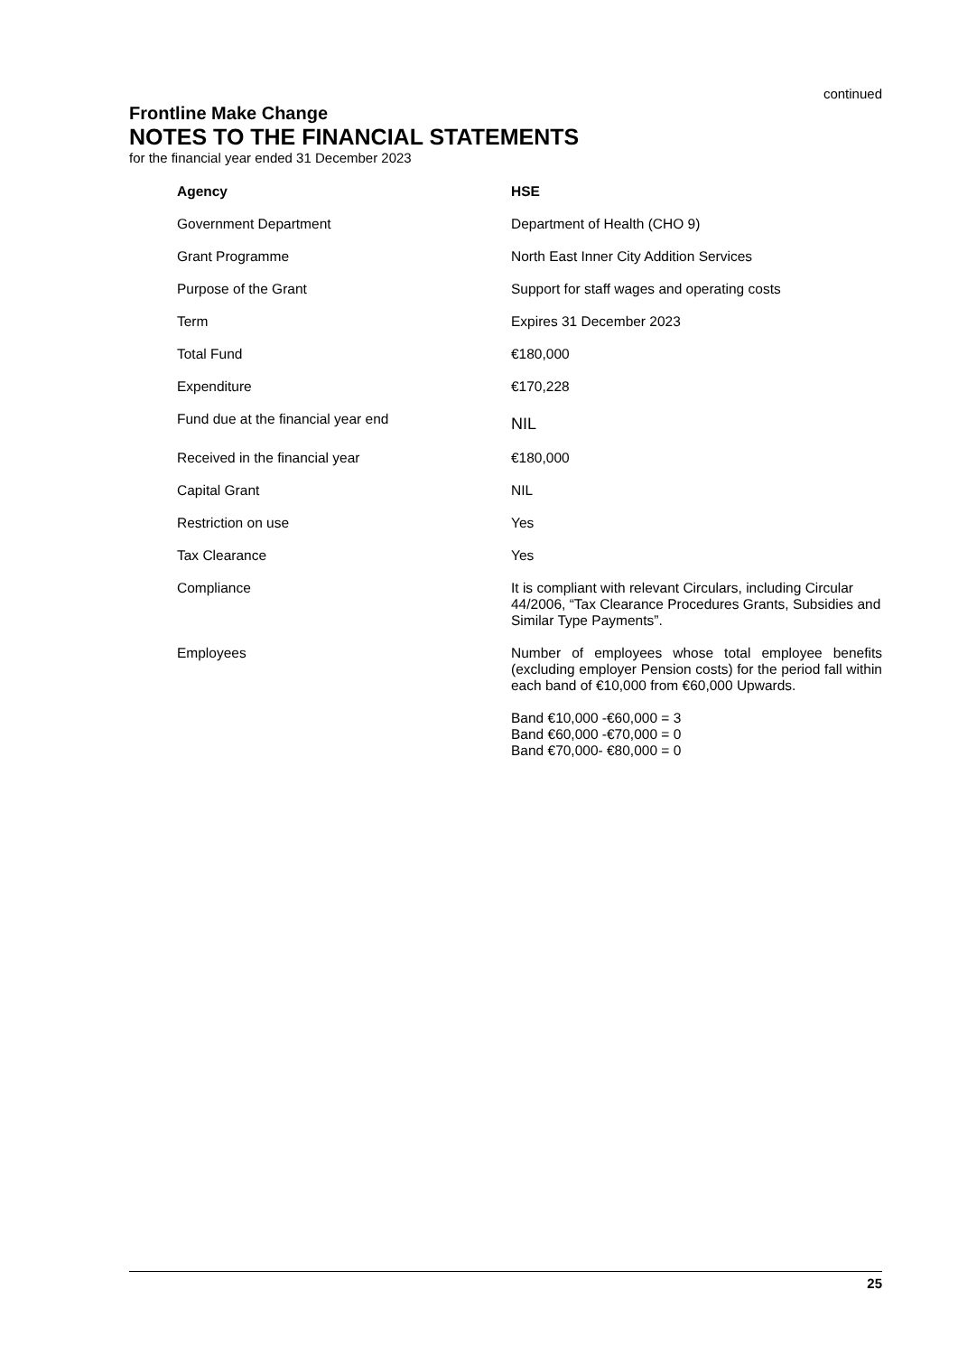continued
Frontline Make Change
NOTES TO THE FINANCIAL STATEMENTS
for the financial year ended 31 December 2023
| Agency | HSE |
| Government Department | Department of Health (CHO 9) |
| Grant Programme | North East Inner City Addition Services |
| Purpose of the Grant | Support for staff wages and operating costs |
| Term | Expires 31 December 2023 |
| Total Fund | €180,000 |
| Expenditure | €170,228 |
| Fund due at the financial year end | NIL |
| Received in the financial year | €180,000 |
| Capital Grant | NIL |
| Restriction on use | Yes |
| Tax Clearance | Yes |
| Compliance | It is compliant with relevant Circulars, including Circular 44/2006, “Tax Clearance Procedures Grants, Subsidies and Similar Type Payments”. |
| Employees | Number of employees whose total employee benefits (excluding employer Pension costs) for the period fall within each band of €10,000 from €60,000 Upwards. Band €10,000 -€60,000 = 3 Band €60,000 -€70,000 = 0 Band €70,000- €80,000 = 0 |
25